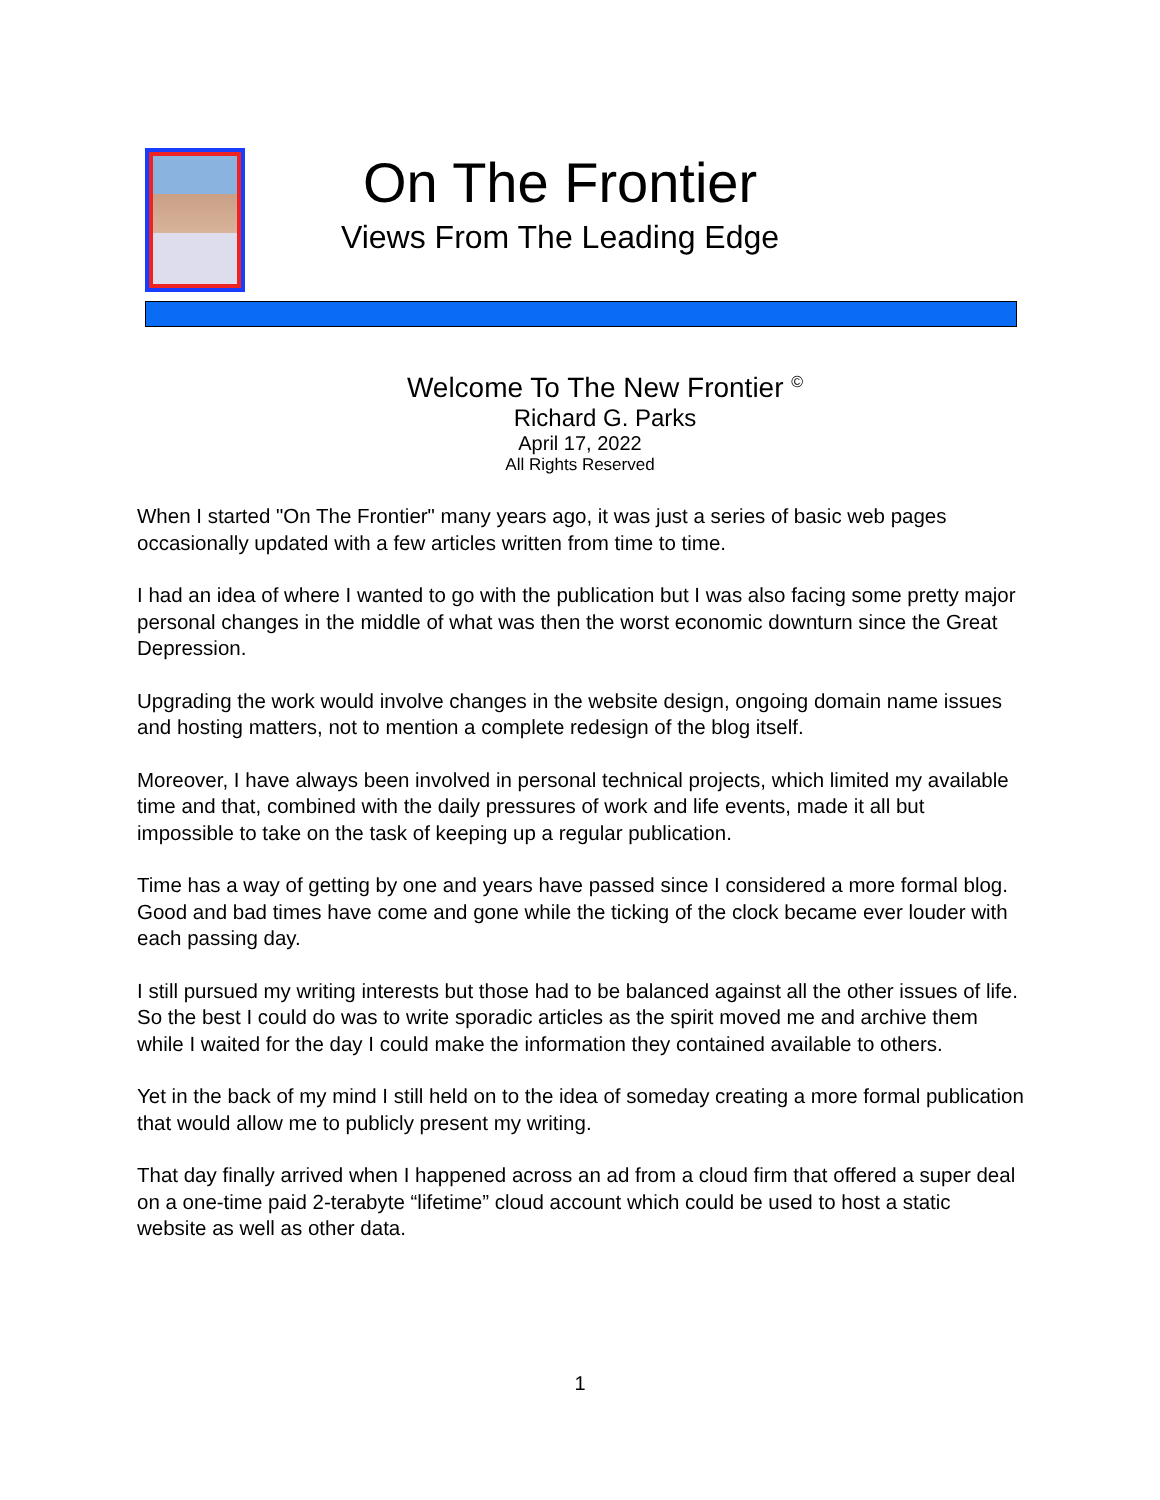On The Frontier
Views From The Leading Edge
Welcome To The New Frontier <sup>©</sup>
Richard G. Parks
April 17, 2022
All Rights Reserved
When I started "On The Frontier" many years ago, it was just a series of basic web pages occasionally updated with a few articles written from time to time.
I had an idea of where I wanted to go with the publication but I was also facing some pretty major personal changes in the middle of what was then the worst economic downturn since the Great Depression.
Upgrading the work would involve changes in the website design, ongoing domain name issues and hosting matters, not to mention a complete redesign of the blog itself.
Moreover, I have always been involved in personal technical projects, which limited my available time and that, combined with the daily pressures of work and life events, made it all but impossible to take on the task of keeping up a regular publication.
Time has a way of getting by one and years have passed since I considered a more formal blog. Good and bad times have come and gone while the ticking of the clock became ever louder with each passing day.
I still pursued my writing interests but those had to be balanced against all the other issues of life. So the best I could do was to write sporadic articles as the spirit moved me and archive them while I waited for the day I could make the information they contained available to others.
Yet in the back of my mind I still held on to the idea of someday creating a more formal publication that would allow me to publicly present my writing.
That day finally arrived when I happened across an ad from a cloud firm that offered a super deal on a one-time paid 2-terabyte “lifetime” cloud account which could be used to host a static website as well as other data.
1